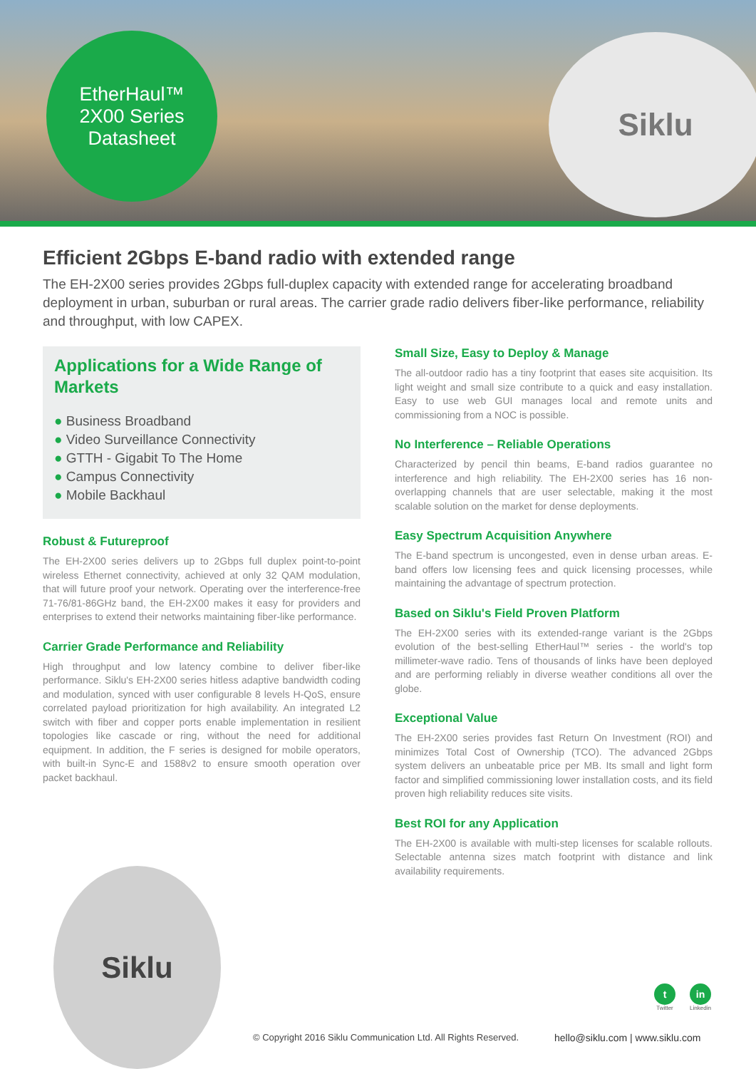EtherHaul™
2X00 Series
Datasheet
Siklu
Efficient 2Gbps E-band radio with extended range
The EH-2X00 series provides 2Gbps full-duplex capacity with extended range for accelerating broadband deployment in urban, suburban or rural areas. The carrier grade radio delivers fiber-like performance, reliability and throughput, with low CAPEX.
Applications for a Wide Range of Markets
● Business Broadband
● Video Surveillance Connectivity
● GTTH - Gigabit To The Home
● Campus Connectivity
● Mobile Backhaul
Robust & Futureproof
The EH-2X00 series delivers up to 2Gbps full duplex point-to-point wireless Ethernet connectivity, achieved at only 32 QAM modulation, that will future proof your network. Operating over the interference-free 71-76/81-86GHz band, the EH-2X00 makes it easy for providers and enterprises to extend their networks maintaining fiber-like performance.
Carrier Grade Performance and Reliability
High throughput and low latency combine to deliver fiber-like performance. Siklu's EH-2X00 series hitless adaptive bandwidth coding and modulation, synced with user configurable 8 levels H-QoS, ensure correlated payload prioritization for high availability. An integrated L2 switch with fiber and copper ports enable implementation in resilient topologies like cascade or ring, without the need for additional equipment. In addition, the F series is designed for mobile operators, with built-in Sync-E and 1588v2 to ensure smooth operation over packet backhaul.
Small Size, Easy to Deploy & Manage
The all-outdoor radio has a tiny footprint that eases site acquisition. Its light weight and small size contribute to a quick and easy installation. Easy to use web GUI manages local and remote units and commissioning from a NOC is possible.
No Interference – Reliable Operations
Characterized by pencil thin beams, E-band radios guarantee no interference and high reliability. The EH-2X00 series has 16 non-overlapping channels that are user selectable, making it the most scalable solution on the market for dense deployments.
Easy Spectrum Acquisition Anywhere
The E-band spectrum is uncongested, even in dense urban areas. E-band offers low licensing fees and quick licensing processes, while maintaining the advantage of spectrum protection.
Based on Siklu's Field Proven Platform
The EH-2X00 series with its extended-range variant is the 2Gbps evolution of the best-selling EtherHaul™ series - the world's top millimeter-wave radio. Tens of thousands of links have been deployed and are performing reliably in diverse weather conditions all over the globe.
Exceptional Value
The EH-2X00 series provides fast Return On Investment (ROI) and minimizes Total Cost of Ownership (TCO). The advanced 2Gbps system delivers an unbeatable price per MB. Its small and light form factor and simplified commissioning lower installation costs, and its field proven high reliability reduces site visits.
Best ROI for any Application
The EH-2X00 is available with multi-step licenses for scalable rollouts. Selectable antenna sizes match footprint with distance and link availability requirements.
Siklu
t
Twitter
in
Linkedin
© Copyright 2016 Siklu Communication Ltd. All Rights Reserved.
hello@siklu.com | www.siklu.com